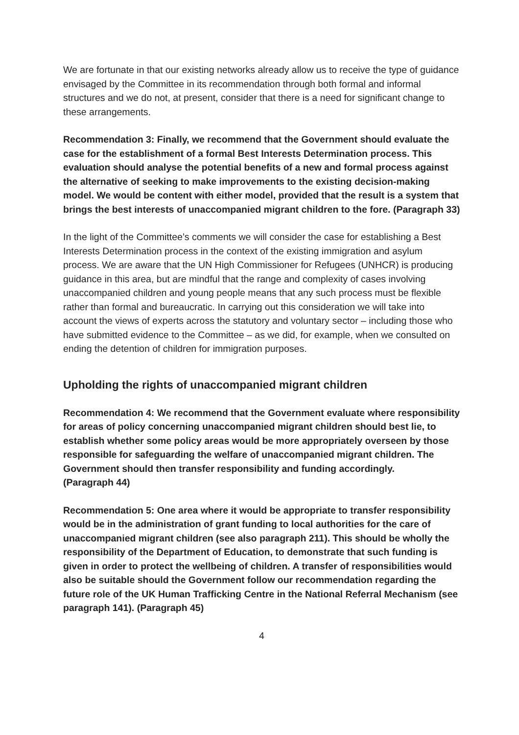We are fortunate in that our existing networks already allow us to receive the type of guidance envisaged by the Committee in its recommendation through both formal and informal structures and we do not, at present, consider that there is a need for significant change to these arrangements.
Recommendation 3: Finally, we recommend that the Government should evaluate the case for the establishment of a formal Best Interests Determination process. This evaluation should analyse the potential benefits of a new and formal process against the alternative of seeking to make improvements to the existing decision-making model. We would be content with either model, provided that the result is a system that brings the best interests of unaccompanied migrant children to the fore. (Paragraph 33)
In the light of the Committee’s comments we will consider the case for establishing a Best Interests Determination process in the context of the existing immigration and asylum process. We are aware that the UN High Commissioner for Refugees (UNHCR) is producing guidance in this area, but are mindful that the range and complexity of cases involving unaccompanied children and young people means that any such process must be flexible rather than formal and bureaucratic. In carrying out this consideration we will take into account the views of experts across the statutory and voluntary sector – including those who have submitted evidence to the Committee – as we did, for example, when we consulted on ending the detention of children for immigration purposes.
Upholding the rights of unaccompanied migrant children
Recommendation 4: We recommend that the Government evaluate where responsibility for areas of policy concerning unaccompanied migrant children should best lie, to establish whether some policy areas would be more appropriately overseen by those responsible for safeguarding the welfare of unaccompanied migrant children. The Government should then transfer responsibility and funding accordingly.
(Paragraph 44)
Recommendation 5: One area where it would be appropriate to transfer responsibility would be in the administration of grant funding to local authorities for the care of unaccompanied migrant children (see also paragraph 211). This should be wholly the responsibility of the Department of Education, to demonstrate that such funding is given in order to protect the wellbeing of children. A transfer of responsibilities would also be suitable should the Government follow our recommendation regarding the future role of the UK Human Trafficking Centre in the National Referral Mechanism (see paragraph 141). (Paragraph 45)
4